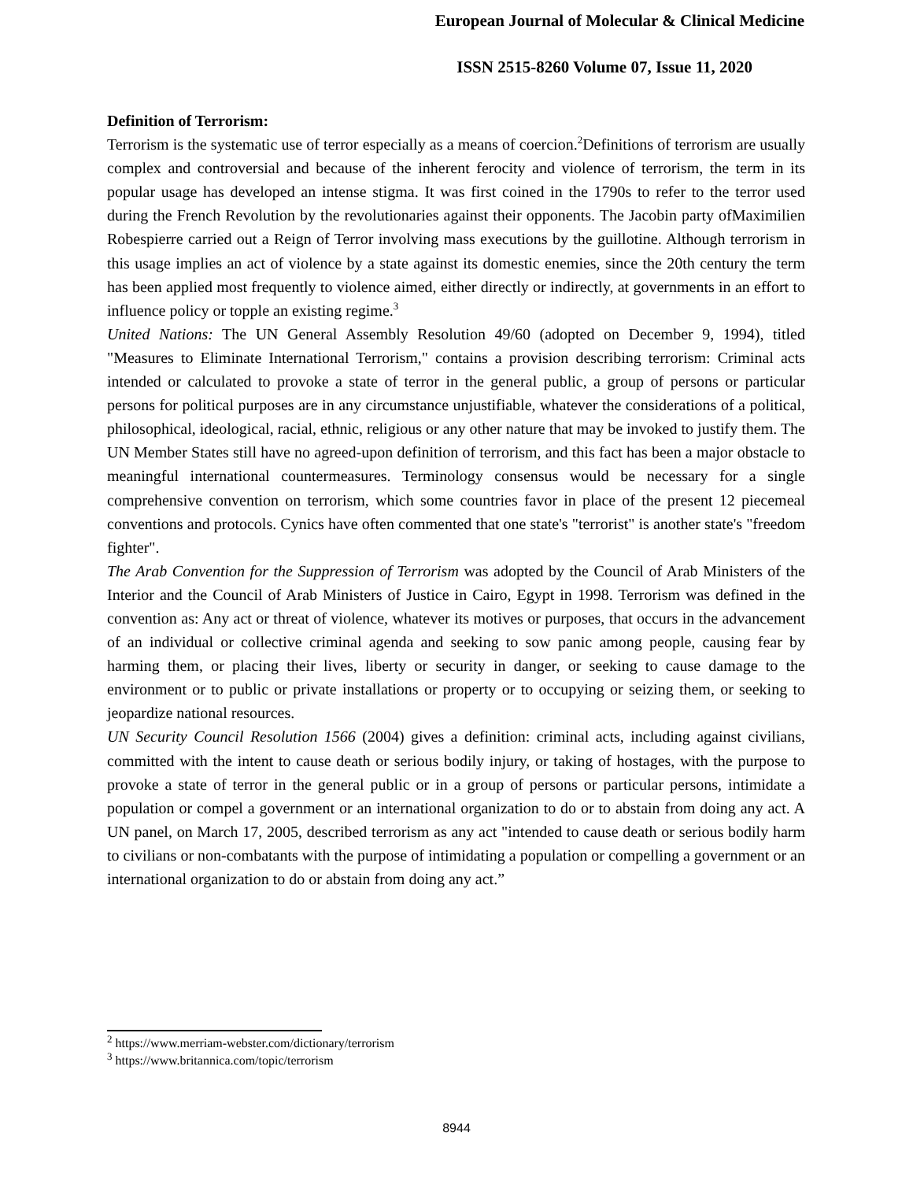European Journal of Molecular & Clinical Medicine
ISSN 2515-8260 Volume 07, Issue 11, 2020
Definition of Terrorism:
Terrorism is the systematic use of terror especially as a means of coercion.<sup>2</sup>Definitions of terrorism are usually complex and controversial and because of the inherent ferocity and violence of terrorism, the term in its popular usage has developed an intense stigma. It was first coined in the 1790s to refer to the terror used during the French Revolution by the revolutionaries against their opponents. The Jacobin party ofMaximilien Robespierre carried out a Reign of Terror involving mass executions by the guillotine. Although terrorism in this usage implies an act of violence by a state against its domestic enemies, since the 20th century the term has been applied most frequently to violence aimed, either directly or indirectly, at governments in an effort to influence policy or topple an existing regime.<sup>3</sup>
United Nations: The UN General Assembly Resolution 49/60 (adopted on December 9, 1994), titled "Measures to Eliminate International Terrorism," contains a provision describing terrorism: Criminal acts intended or calculated to provoke a state of terror in the general public, a group of persons or particular persons for political purposes are in any circumstance unjustifiable, whatever the considerations of a political, philosophical, ideological, racial, ethnic, religious or any other nature that may be invoked to justify them. The UN Member States still have no agreed-upon definition of terrorism, and this fact has been a major obstacle to meaningful international countermeasures. Terminology consensus would be necessary for a single comprehensive convention on terrorism, which some countries favor in place of the present 12 piecemeal conventions and protocols. Cynics have often commented that one state's "terrorist" is another state's "freedom fighter".
The Arab Convention for the Suppression of Terrorism was adopted by the Council of Arab Ministers of the Interior and the Council of Arab Ministers of Justice in Cairo, Egypt in 1998. Terrorism was defined in the convention as: Any act or threat of violence, whatever its motives or purposes, that occurs in the advancement of an individual or collective criminal agenda and seeking to sow panic among people, causing fear by harming them, or placing their lives, liberty or security in danger, or seeking to cause damage to the environment or to public or private installations or property or to occupying or seizing them, or seeking to jeopardize national resources.
UN Security Council Resolution 1566 (2004) gives a definition: criminal acts, including against civilians, committed with the intent to cause death or serious bodily injury, or taking of hostages, with the purpose to provoke a state of terror in the general public or in a group of persons or particular persons, intimidate a population or compel a government or an international organization to do or to abstain from doing any act. A UN panel, on March 17, 2005, described terrorism as any act "intended to cause death or serious bodily harm to civilians or non-combatants with the purpose of intimidating a population or compelling a government or an international organization to do or abstain from doing any act.”
<sup>2</sup> https://www.merriam-webster.com/dictionary/terrorism
<sup>3</sup> https://www.britannica.com/topic/terrorism
8944